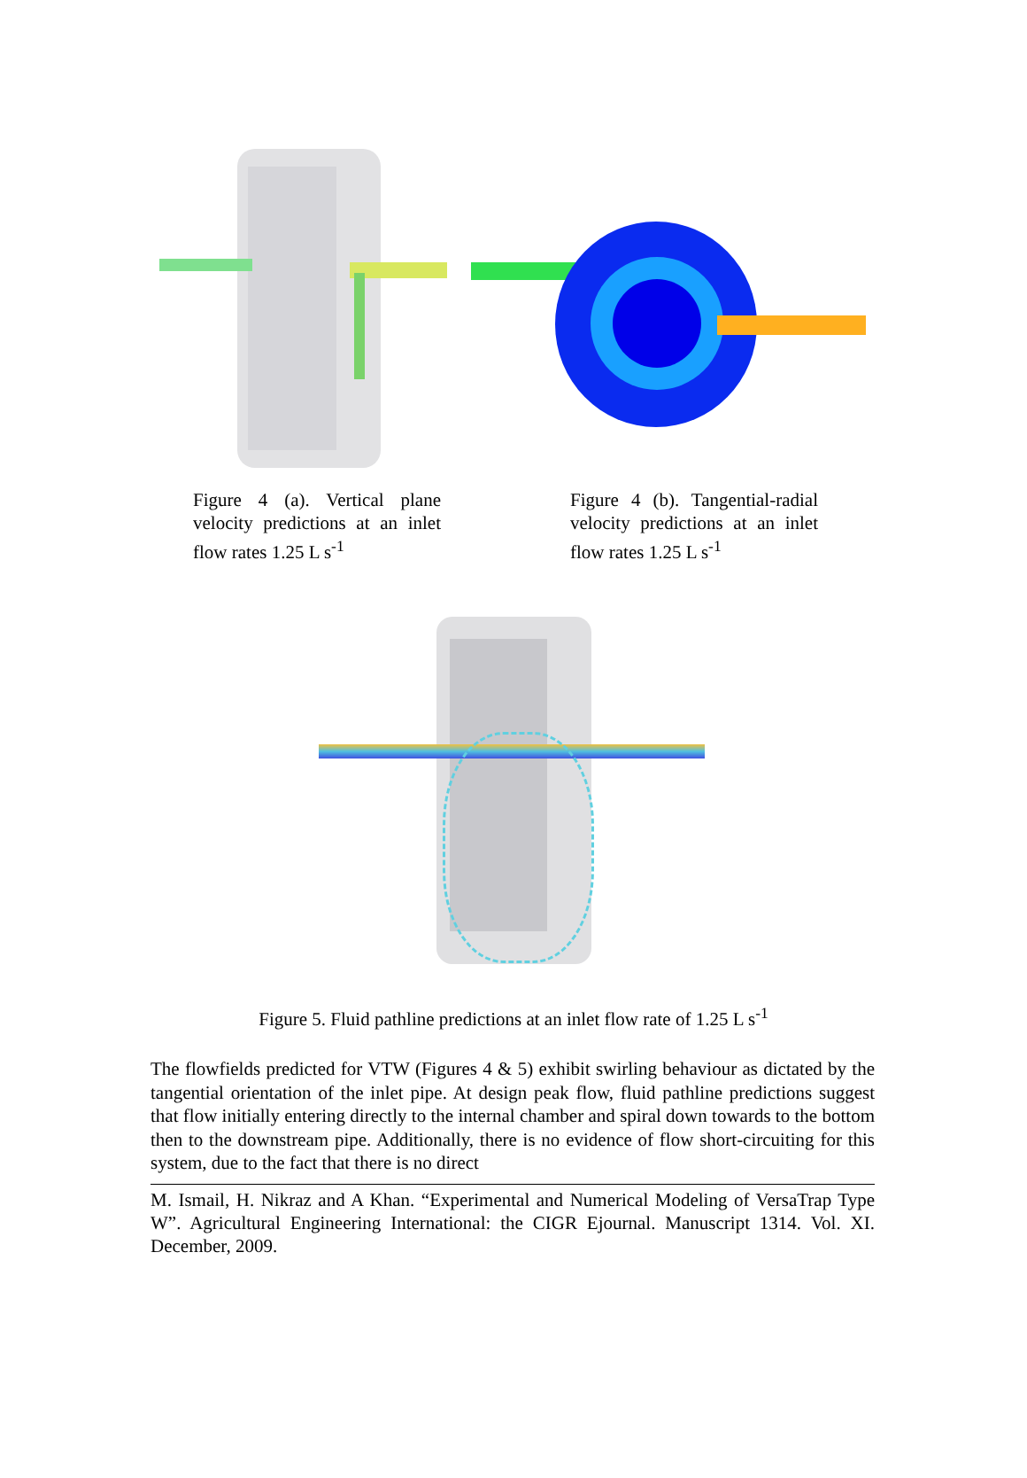Figure 4 (a). Vertical plane velocity predictions at an inlet flow rates 1.25 L s<sup>-1</sup>
Figure 4 (b). Tangential-radial velocity predictions at an inlet flow rates 1.25 L s<sup>-1</sup>
Figure 5. Fluid pathline predictions at an inlet flow rate of 1.25 L s<sup>-1</sup>
The flowfields predicted for VTW (Figures 4 & 5) exhibit swirling behaviour as dictated by the tangential orientation of the inlet pipe. At design peak flow, fluid pathline predictions suggest that flow initially entering directly to the internal chamber and spiral down towards to the bottom then to the downstream pipe. Additionally, there is no evidence of flow short-circuiting for this system, due to the fact that there is no direct
M. Ismail, H. Nikraz and A Khan. “Experimental and Numerical Modeling of VersaTrap Type W”. Agricultural Engineering International: the CIGR Ejournal. Manuscript 1314. Vol. XI. December, 2009.